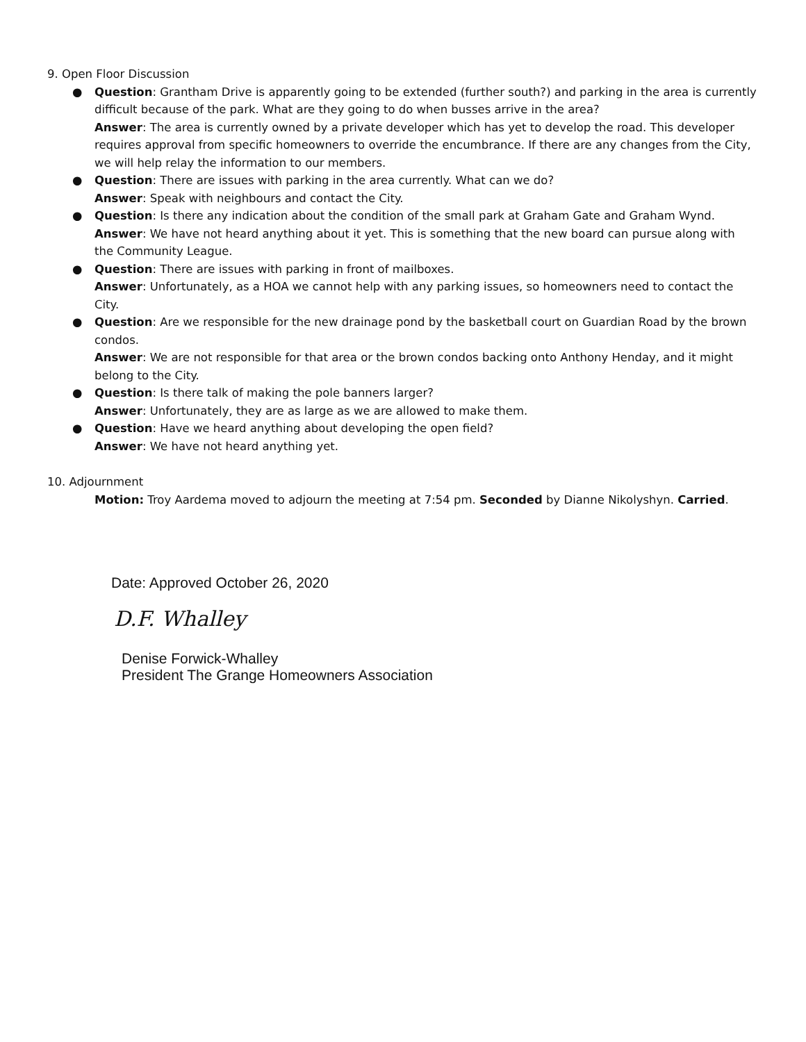9. Open Floor Discussion
● Question: Grantham Drive is apparently going to be extended (further south?) and parking in the area is currently difficult because of the park. What are they going to do when busses arrive in the area?
Answer: The area is currently owned by a private developer which has yet to develop the road. This developer requires approval from specific homeowners to override the encumbrance. If there are any changes from the City, we will help relay the information to our members.
● Question: There are issues with parking in the area currently. What can we do?
Answer: Speak with neighbours and contact the City.
● Question: Is there any indication about the condition of the small park at Graham Gate and Graham Wynd.
Answer: We have not heard anything about it yet. This is something that the new board can pursue along with the Community League.
● Question: There are issues with parking in front of mailboxes.
Answer: Unfortunately, as a HOA we cannot help with any parking issues, so homeowners need to contact the City.
● Question: Are we responsible for the new drainage pond by the basketball court on Guardian Road by the brown condos.
Answer: We are not responsible for that area or the brown condos backing onto Anthony Henday, and it might belong to the City.
● Question: Is there talk of making the pole banners larger?
Answer: Unfortunately, they are as large as we are allowed to make them.
● Question: Have we heard anything about developing the open field?
Answer: We have not heard anything yet.
10. Adjournment
Motion: Troy Aardema moved to adjourn the meeting at 7:54 pm. Seconded by Dianne Nikolyshyn. Carried.
Date: Approved October 26, 2020
D.F. Whalley
Denise Forwick-Whalley
President The Grange Homeowners Association